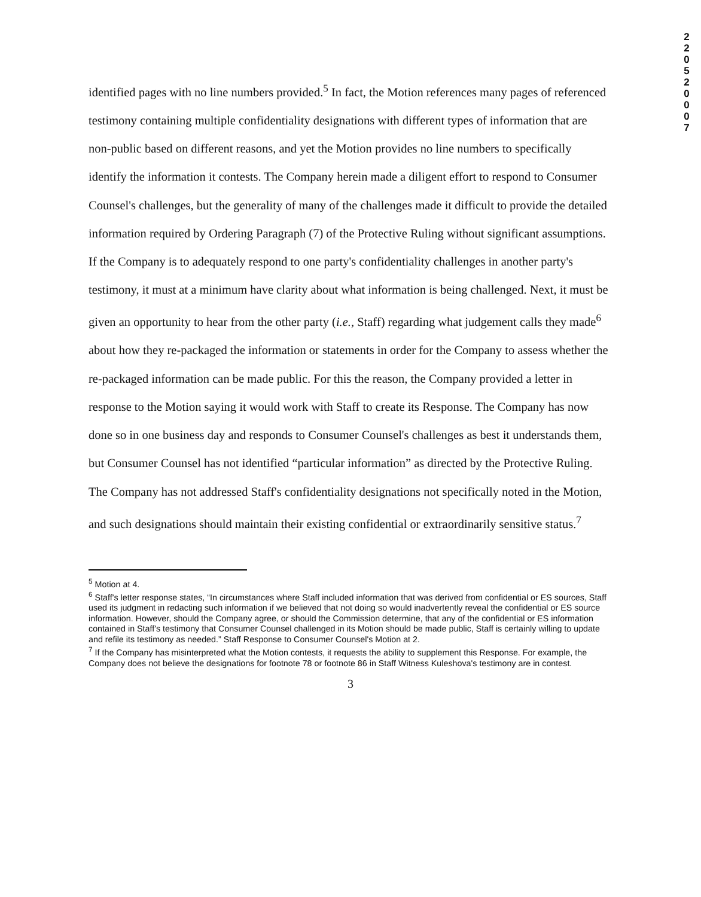2 2 0 5 2 0 0 0 7
identified pages with no line numbers provided.<sup>5</sup> In fact, the Motion references many pages of referenced testimony containing multiple confidentiality designations with different types of information that are non-public based on different reasons, and yet the Motion provides no line numbers to specifically identify the information it contests. The Company herein made a diligent effort to respond to Consumer Counsel's challenges, but the generality of many of the challenges made it difficult to provide the detailed information required by Ordering Paragraph (7) of the Protective Ruling without significant assumptions. If the Company is to adequately respond to one party's confidentiality challenges in another party's testimony, it must at a minimum have clarity about what information is being challenged. Next, it must be given an opportunity to hear from the other party (i.e., Staff) regarding what judgement calls they made<sup>6</sup> about how they re-packaged the information or statements in order for the Company to assess whether the re-packaged information can be made public. For this the reason, the Company provided a letter in response to the Motion saying it would work with Staff to create its Response. The Company has now done so in one business day and responds to Consumer Counsel's challenges as best it understands them, but Consumer Counsel has not identified “particular information” as directed by the Protective Ruling. The Company has not addressed Staff's confidentiality designations not specifically noted in the Motion, and such designations should maintain their existing confidential or extraordinarily sensitive status.<sup>7</sup>
<sup>5</sup> Motion at 4.
<sup>6</sup> Staff's letter response states, “In circumstances where Staff included information that was derived from confidential or ES sources, Staff used its judgment in redacting such information if we believed that not doing so would inadvertently reveal the confidential or ES source information. However, should the Company agree, or should the Commission determine, that any of the confidential or ES information contained in Staff's testimony that Consumer Counsel challenged in its Motion should be made public, Staff is certainly willing to update and refile its testimony as needed.” Staff Response to Consumer Counsel's Motion at 2.
<sup>7</sup> If the Company has misinterpreted what the Motion contests, it requests the ability to supplement this Response. For example, the Company does not believe the designations for footnote 78 or footnote 86 in Staff Witness Kuleshova's testimony are in contest.
3